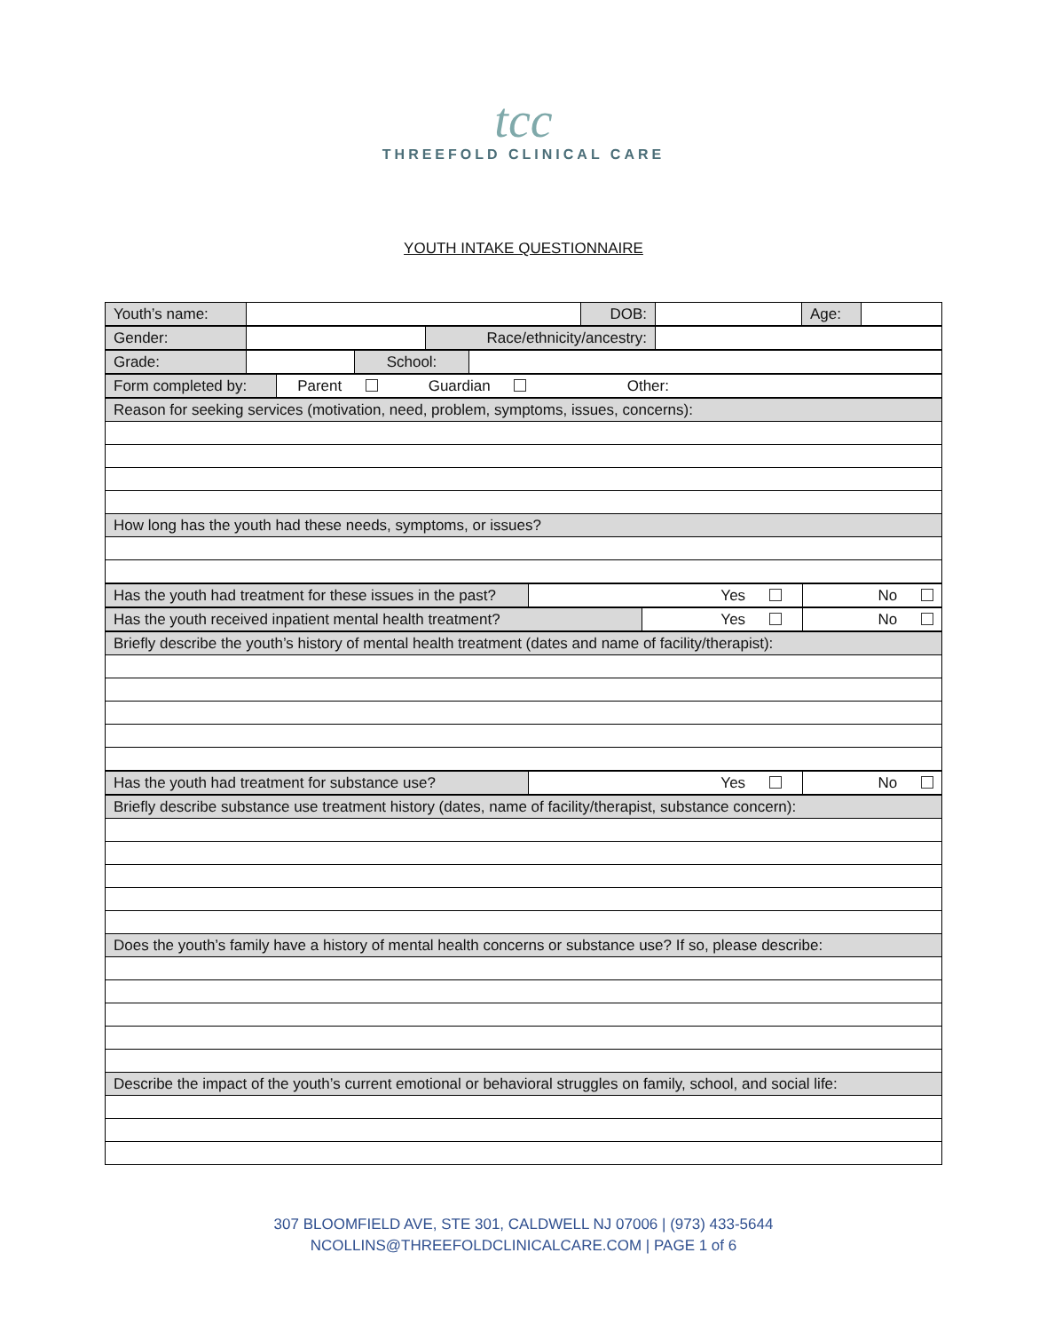tcc
THREEFOLD CLINICAL CARE
YOUTH INTAKE QUESTIONNAIRE
| Youth’s name: | | DOB: | | Age: | |
| Gender: | | Race/ethnicity/ancestry: | |
| Grade: | | School: | |
| Form completed by: | Parent Guardian Other: |
| Reason for seeking services (motivation, need, problem, symptoms, issues, concerns): |
| How long has the youth had these needs, symptoms, or issues? |
| Has the youth had treatment for these issues in the past? | Yes | No |
| Has the youth received inpatient mental health treatment? | Yes | No |
| Briefly describe the youth’s history of mental health treatment (dates and name of facility/therapist): |
| Has the youth had treatment for substance use? | Yes | No |
| Briefly describe substance use treatment history (dates, name of facility/therapist, substance concern): |
| Does the youth’s family have a history of mental health concerns or substance use? If so, please describe: |
| Describe the impact of the youth’s current emotional or behavioral struggles on family, school, and social life: |
307 BLOOMFIELD AVE, STE 301, CALDWELL NJ 07006 | (973) 433-5644
NCOLLINS@THREEFOLDCLINICALCARE.COM | PAGE 1 of 6